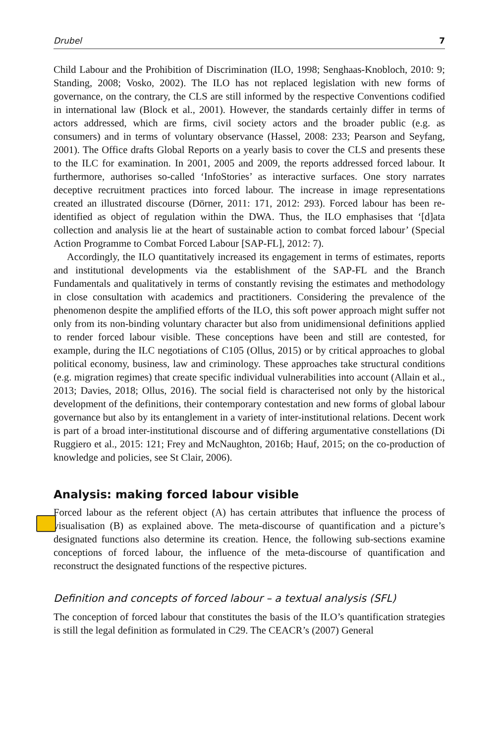Drubel 7
Child Labour and the Prohibition of Discrimination (ILO, 1998; Senghaas-Knobloch, 2010: 9; Standing, 2008; Vosko, 2002). The ILO has not replaced legislation with new forms of governance, on the contrary, the CLS are still informed by the respective Conventions codified in international law (Block et al., 2001). However, the standards certainly differ in terms of actors addressed, which are firms, civil society actors and the broader public (e.g. as consumers) and in terms of voluntary observance (Hassel, 2008: 233; Pearson and Seyfang, 2001). The Office drafts Global Reports on a yearly basis to cover the CLS and presents these to the ILC for examination. In 2001, 2005 and 2009, the reports addressed forced labour. It furthermore, authorises so-called ‘InfoStories’ as interactive surfaces. One story narrates deceptive recruitment practices into forced labour. The increase in image representations created an illustrated discourse (Dörner, 2011: 171, 2012: 293). Forced labour has been re-identified as object of regulation within the DWA. Thus, the ILO emphasises that ‘[d]ata collection and analysis lie at the heart of sustainable action to combat forced labour’ (Special Action Programme to Combat Forced Labour [SAP-FL], 2012: 7).
Accordingly, the ILO quantitatively increased its engagement in terms of estimates, reports and institutional developments via the establishment of the SAP-FL and the Branch Fundamentals and qualitatively in terms of constantly revising the estimates and methodology in close consultation with academics and practitioners. Considering the prevalence of the phenomenon despite the amplified efforts of the ILO, this soft power approach might suffer not only from its non-binding voluntary character but also from unidimensional definitions applied to render forced labour visible. These conceptions have been and still are contested, for example, during the ILC negotiations of C105 (Ollus, 2015) or by critical approaches to global political economy, business, law and criminology. These approaches take structural conditions (e.g. migration regimes) that create specific individual vulnerabilities into account (Allain et al., 2013; Davies, 2018; Ollus, 2016). The social field is characterised not only by the historical development of the definitions, their contemporary contestation and new forms of global labour governance but also by its entanglement in a variety of inter-institutional relations. Decent work is part of a broad inter-institutional discourse and of differing argumentative constellations (Di Ruggiero et al., 2015: 121; Frey and McNaughton, 2016b; Hauf, 2015; on the co-production of knowledge and policies, see St Clair, 2006).
Analysis: making forced labour visible
Forced labour as the referent object (A) has certain attributes that influence the process of visualisation (B) as explained above. The meta-discourse of quantification and a picture’s designated functions also determine its creation. Hence, the following sub-sections examine conceptions of forced labour, the influence of the meta-discourse of quantification and reconstruct the designated functions of the respective pictures.
Definition and concepts of forced labour – a textual analysis (SFL)
The conception of forced labour that constitutes the basis of the ILO’s quantification strategies is still the legal definition as formulated in C29. The CEACR’s (2007) General